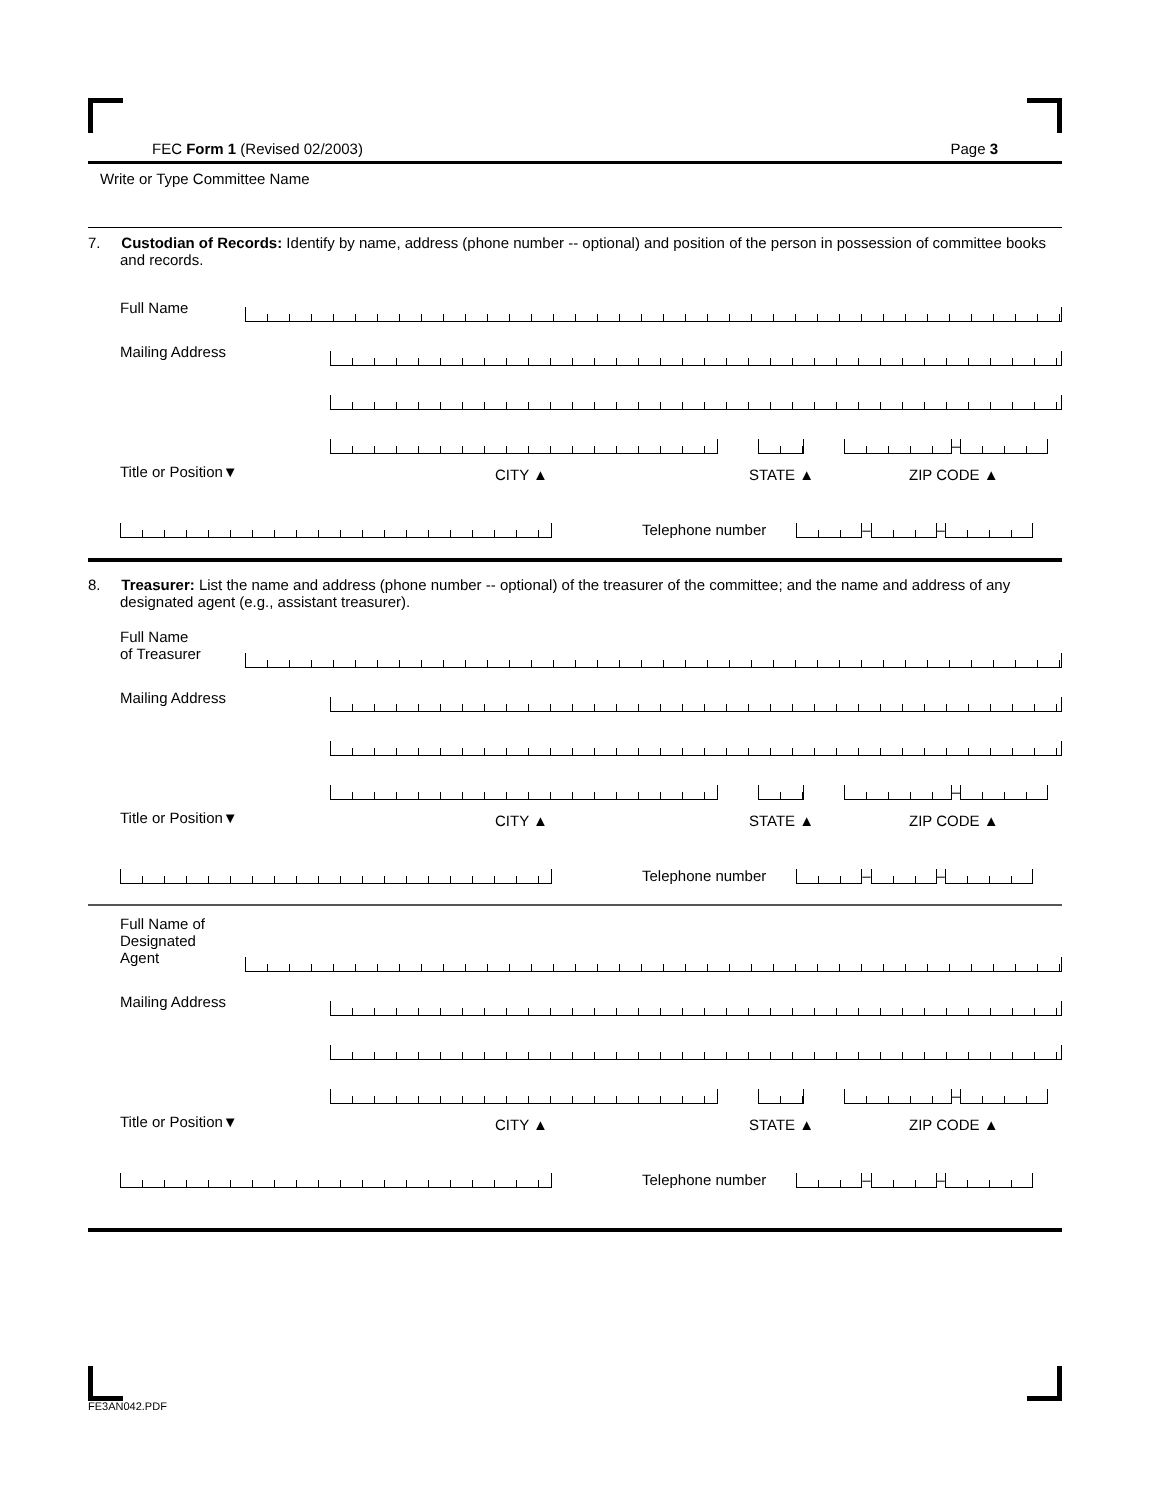FEC Form 1 (Revised 02/2003) Page 3
Write or Type Committee Name
7. Custodian of Records: Identify by name, address (phone number -- optional) and position of the person in possession of committee books and records.
Full Name
Mailing Address
–
Title or Position▼ CITY ▲ STATE ▲ ZIP CODE ▲
Telephone number
–
–
8. Treasurer: List the name and address (phone number -- optional) of the treasurer of the committee; and the name and address of any designated agent (e.g., assistant treasurer).
Full Name
of Treasurer
Mailing Address
–
Title or Position▼ CITY ▲ STATE ▲ ZIP CODE ▲
Telephone number
–
–
Full Name of
Designated
Agent
Mailing Address
–
Title or Position▼ CITY ▲ STATE ▲ ZIP CODE ▲
Telephone number
–
–
FE3AN042.PDF